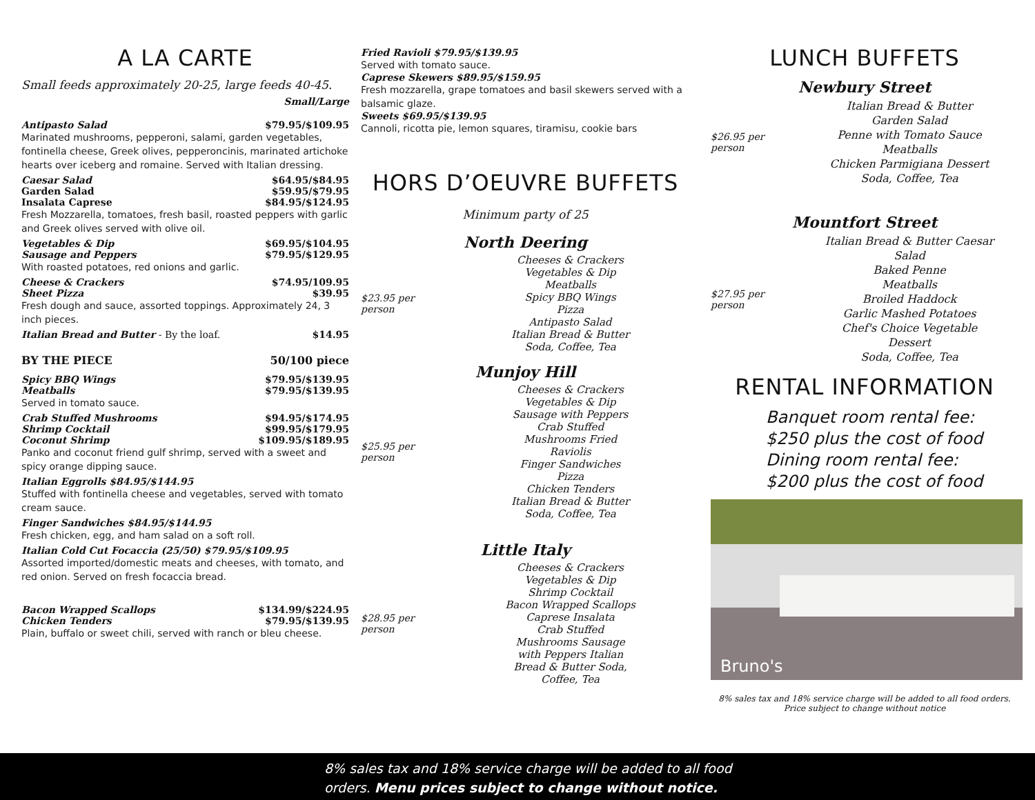A LA CARTE
Small feeds approximately 20-25, large feeds 40-45.
Small/Large
Antipasto Salad $79.95/$109.95
Marinated mushrooms, pepperoni, salami, garden vegetables, fontinella cheese, Greek olives, pepperoncinis, marinated artichoke hearts over iceberg and romaine. Served with Italian dressing.
Caesar Salad $64.95/$84.95
Garden Salad $59.95/$79.95
Insalata Caprese $84.95/$124.95
Fresh Mozzarella, tomatoes, fresh basil, roasted peppers with garlic and Greek olives served with olive oil.
Vegetables & Dip $69.95/$104.95
Sausage and Peppers $79.95/$129.95
With roasted potatoes, red onions and garlic.
Cheese & Crackers $74.95/109.95
Sheet Pizza $39.95
Fresh dough and sauce, assorted toppings. Approximately 24, 3 inch pieces.
Italian Bread and Butter - By the loaf. $14.95
BY THE PIECE 50/100 piece
Spicy BBQ Wings $79.95/$139.95
Meatballs $79.95/$139.95
Served in tomato sauce.
Crab Stuffed Mushrooms $94.95/$174.95
Shrimp Cocktail $99.95/$179.95
Coconut Shrimp $109.95/$189.95
Panko and coconut friend gulf shrimp, served with a sweet and spicy orange dipping sauce.
Italian Eggrolls $84.95/$144.95
Stuffed with fontinella cheese and vegetables, served with tomato cream sauce.
Finger Sandwiches $84.95/$144.95
Fresh chicken, egg, and ham salad on a soft roll.
Italian Cold Cut Focaccia (25/50) $79.95/$109.95
Assorted imported/domestic meats and cheeses, with tomato, and red onion. Served on fresh focaccia bread.
Bacon Wrapped Scallops $134.99/$224.95
Chicken Tenders $79.95/$139.95
Plain, buffalo or sweet chili, served with ranch or bleu cheese.
Fried Ravioli $79.95/$139.95
Served with tomato sauce.
Caprese Skewers $89.95/$159.95
Fresh mozzarella, grape tomatoes and basil skewers served with a balsamic glaze.
Sweets $69.95/$139.95
Cannoli, ricotta pie, lemon squares, tiramisu, cookie bars
HORS D’OEUVRE BUFFETS
Minimum party of 25
North Deering
$23.95 per person
Cheeses & Crackers
Vegetables & Dip
Meatballs
Spicy BBQ Wings
Pizza
Antipasto Salad
Italian Bread & Butter
Soda, Coffee, Tea
Munjoy Hill
$25.95 per person
Cheeses & Crackers
Vegetables & Dip
Sausage with Peppers
Crab Stuffed
Mushrooms Fried
Raviolis
Finger Sandwiches
Pizza
Chicken Tenders
Italian Bread & Butter
Soda, Coffee, Tea
Little Italy
$28.95 per
person
Cheeses & Crackers
Vegetables & Dip
Shrimp Cocktail
Bacon Wrapped Scallops
Caprese Insalata
Crab Stuffed
Mushrooms Sausage
with Peppers Italian
Bread & Butter Soda,
Coffee, Tea
LUNCH BUFFETS
Newbury Street
$26.95 per person
Italian Bread & Butter
Garden Salad
Penne with Tomato Sauce
Meatballs
Chicken Parmigiana Dessert
Soda, Coffee, Tea
Mountfort Street
$27.95 per person
Italian Bread & Butter Caesar
Salad
Baked Penne
Meatballs
Broiled Haddock
Garlic Mashed Potatoes
Chef's Choice Vegetable
Dessert
Soda, Coffee, Tea
RENTAL INFORMATION
Banquet room rental fee:
$250 plus the cost of food
Dining room rental fee:
$200 plus the cost of food
Bruno's
8% sales tax and 18% service charge will be added to all food orders.
Price subject to change without notice
8% sales tax and 18% service charge will be added to all food
orders. Menu prices subject to change without notice.